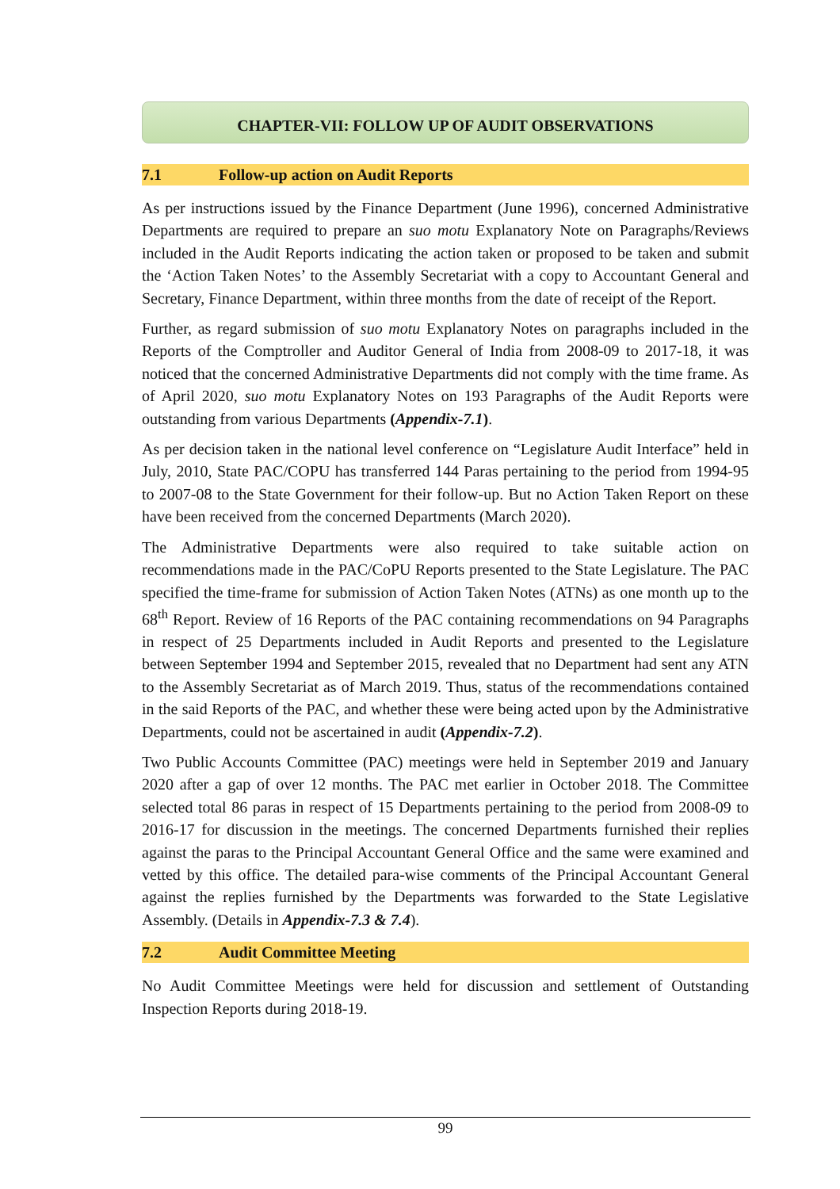CHAPTER-VII: FOLLOW UP OF AUDIT OBSERVATIONS
7.1 Follow-up action on Audit Reports
As per instructions issued by the Finance Department (June 1996), concerned Administrative Departments are required to prepare an suo motu Explanatory Note on Paragraphs/Reviews included in the Audit Reports indicating the action taken or proposed to be taken and submit the ‘Action Taken Notes’ to the Assembly Secretariat with a copy to Accountant General and Secretary, Finance Department, within three months from the date of receipt of the Report.
Further, as regard submission of suo motu Explanatory Notes on paragraphs included in the Reports of the Comptroller and Auditor General of India from 2008-09 to 2017-18, it was noticed that the concerned Administrative Departments did not comply with the time frame. As of April 2020, suo motu Explanatory Notes on 193 Paragraphs of the Audit Reports were outstanding from various Departments (Appendix-7.1).
As per decision taken in the national level conference on “Legislature Audit Interface” held in July, 2010, State PAC/COPU has transferred 144 Paras pertaining to the period from 1994-95 to 2007-08 to the State Government for their follow-up. But no Action Taken Report on these have been received from the concerned Departments (March 2020).
The Administrative Departments were also required to take suitable action on recommendations made in the PAC/CoPU Reports presented to the State Legislature. The PAC specified the time-frame for submission of Action Taken Notes (ATNs) as one month up to the 68<sup>th</sup> Report. Review of 16 Reports of the PAC containing recommendations on 94 Paragraphs in respect of 25 Departments included in Audit Reports and presented to the Legislature between September 1994 and September 2015, revealed that no Department had sent any ATN to the Assembly Secretariat as of March 2019. Thus, status of the recommendations contained in the said Reports of the PAC, and whether these were being acted upon by the Administrative Departments, could not be ascertained in audit (Appendix-7.2).
Two Public Accounts Committee (PAC) meetings were held in September 2019 and January 2020 after a gap of over 12 months. The PAC met earlier in October 2018. The Committee selected total 86 paras in respect of 15 Departments pertaining to the period from 2008-09 to 2016-17 for discussion in the meetings. The concerned Departments furnished their replies against the paras to the Principal Accountant General Office and the same were examined and vetted by this office. The detailed para-wise comments of the Principal Accountant General against the replies furnished by the Departments was forwarded to the State Legislative Assembly. (Details in Appendix-7.3 & 7.4).
7.2 Audit Committee Meeting
No Audit Committee Meetings were held for discussion and settlement of Outstanding Inspection Reports during 2018-19.
99